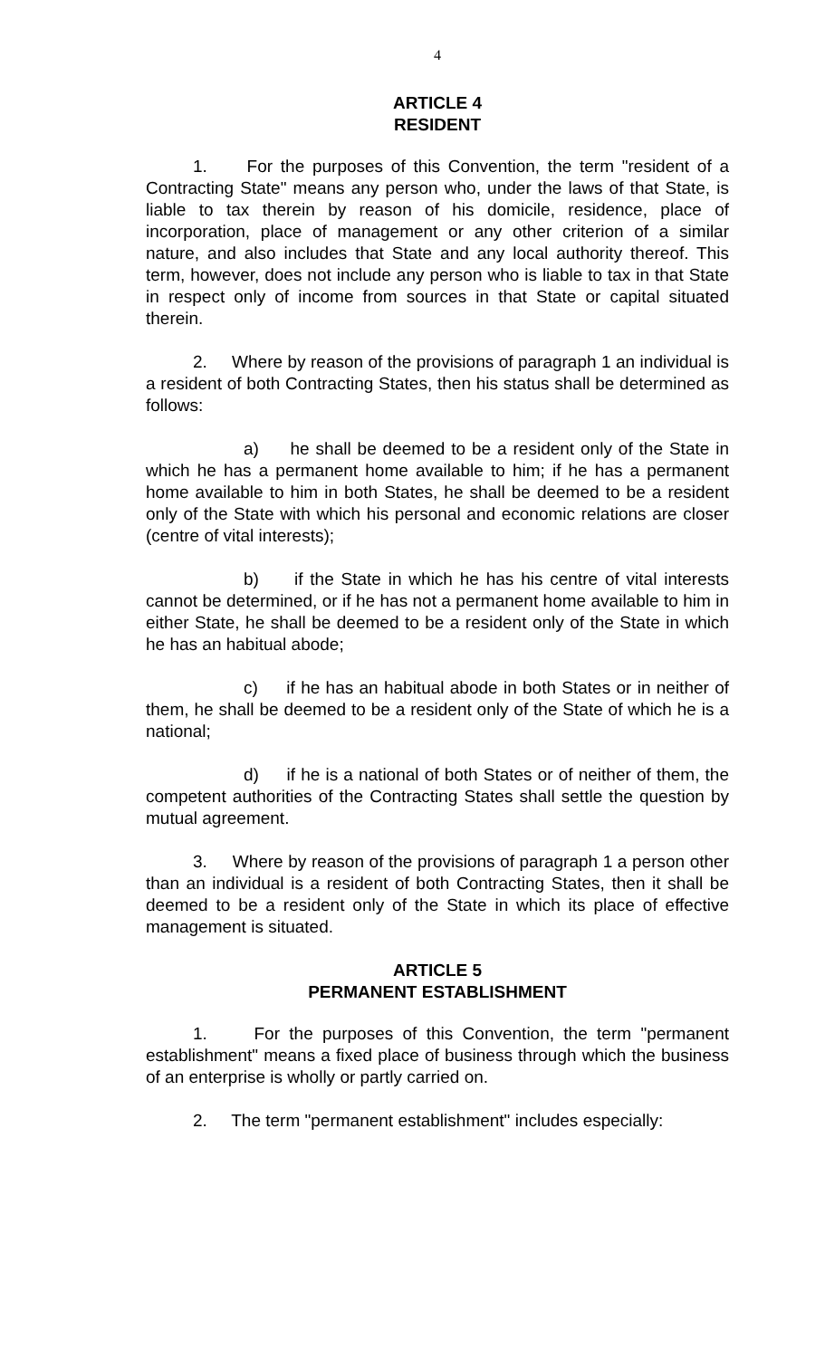4
ARTICLE 4
RESIDENT
1. For the purposes of this Convention, the term "resident of a Contracting State" means any person who, under the laws of that State, is liable to tax therein by reason of his domicile, residence, place of incorporation, place of management or any other criterion of a similar nature, and also includes that State and any local authority thereof. This term, however, does not include any person who is liable to tax in that State in respect only of income from sources in that State or capital situated therein.
2. Where by reason of the provisions of paragraph 1 an individual is a resident of both Contracting States, then his status shall be determined as follows:
a) he shall be deemed to be a resident only of the State in which he has a permanent home available to him; if he has a permanent home available to him in both States, he shall be deemed to be a resident only of the State with which his personal and economic relations are closer (centre of vital interests);
b) if the State in which he has his centre of vital interests cannot be determined, or if he has not a permanent home available to him in either State, he shall be deemed to be a resident only of the State in which he has an habitual abode;
c) if he has an habitual abode in both States or in neither of them, he shall be deemed to be a resident only of the State of which he is a national;
d) if he is a national of both States or of neither of them, the competent authorities of the Contracting States shall settle the question by mutual agreement.
3. Where by reason of the provisions of paragraph 1 a person other than an individual is a resident of both Contracting States, then it shall be deemed to be a resident only of the State in which its place of effective management is situated.
ARTICLE 5
PERMANENT ESTABLISHMENT
1. For the purposes of this Convention, the term "permanent establishment" means a fixed place of business through which the business of an enterprise is wholly or partly carried on.
2. The term "permanent establishment" includes especially: